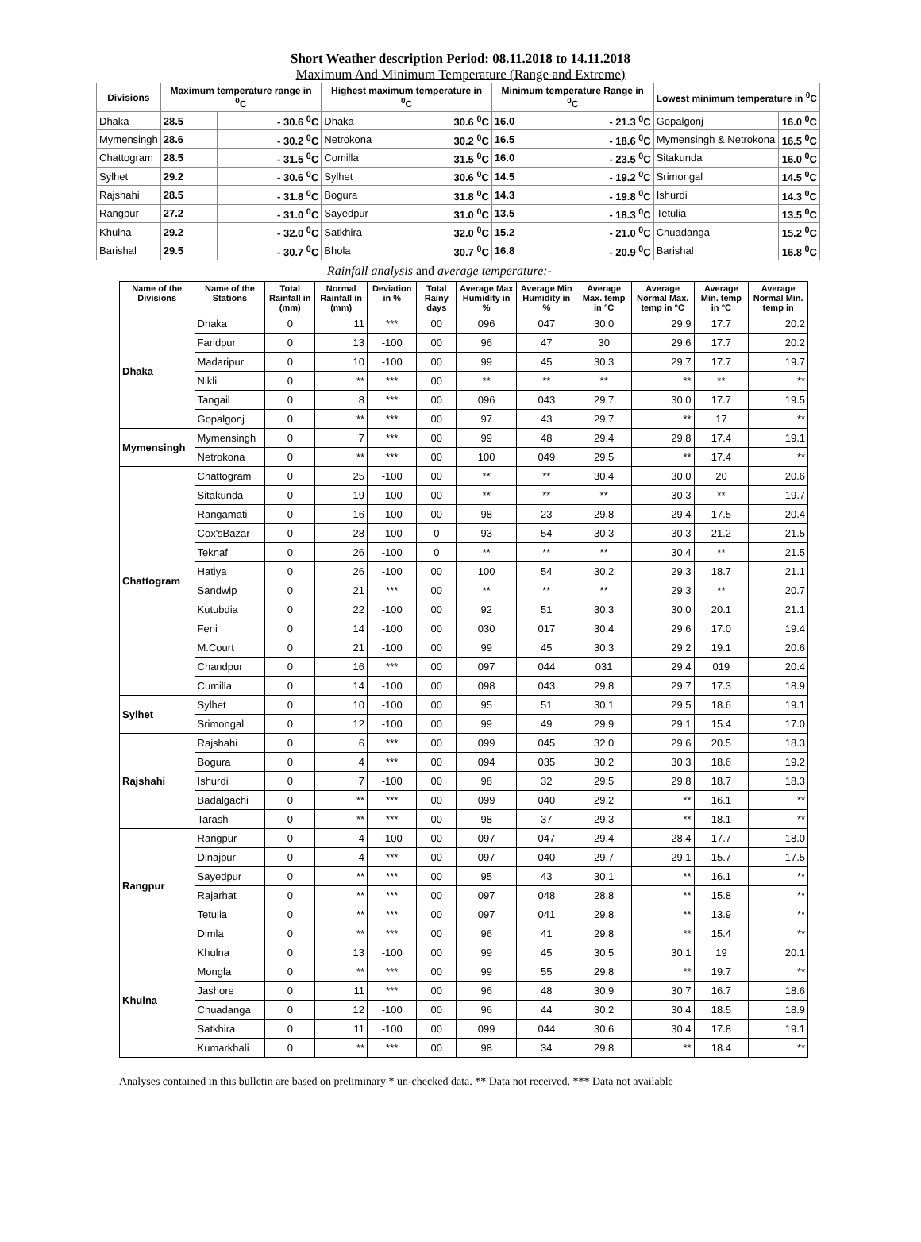Short Weather description Period: 08.11.2018 to 14.11.2018
Maximum And Minimum Temperature (Range and Extreme)
| Divisions | Maximum temperature range in <sup>0</sup>C | | Highest maximum temperature in <sup>0</sup>C | | Minimum temperature Range in <sup>0</sup>C | | Lowest minimum temperature in <sup>0</sup>C | |
| --- | --- | --- | --- | --- | --- | --- | --- | --- |
| Dhaka | 28.5 | - 30.6 <sup>0</sup>C | Dhaka | 30.6 <sup>0</sup>C | 16.0 | - 21.3 <sup>0</sup>C | Gopalgonj | 16.0 <sup>0</sup>C |
| Mymensingh | 28.6 | - 30.2 <sup>0</sup>C | Netrokona | 30.2 <sup>0</sup>C | 16.5 | - 18.6 <sup>0</sup>C | Mymensingh & Netrokona | 16.5 <sup>0</sup>C |
| Chattogram | 28.5 | - 31.5 <sup>0</sup>C | Comilla | 31.5 <sup>0</sup>C | 16.0 | - 23.5 <sup>0</sup>C | Sitakunda | 16.0 <sup>0</sup>C |
| Sylhet | 29.2 | - 30.6 <sup>0</sup>C | Sylhet | 30.6 <sup>0</sup>C | 14.5 | - 19.2 <sup>0</sup>C | Srimongal | 14.5 <sup>0</sup>C |
| Rajshahi | 28.5 | - 31.8 <sup>0</sup>C | Bogura | 31.8 <sup>0</sup>C | 14.3 | - 19.8 <sup>0</sup>C | Ishurdi | 14.3 <sup>0</sup>C |
| Rangpur | 27.2 | - 31.0 <sup>0</sup>C | Sayedpur | 31.0 <sup>0</sup>C | 13.5 | - 18.3 <sup>0</sup>C | Tetulia | 13.5 <sup>0</sup>C |
| Khulna | 29.2 | - 32.0 <sup>0</sup>C | Satkhira | 32.0 <sup>0</sup>C | 15.2 | - 21.0 <sup>0</sup>C | Chuadanga | 15.2 <sup>0</sup>C |
| Barishal | 29.5 | - 30.7 <sup>0</sup>C | Bhola | 30.7 <sup>0</sup>C | 16.8 | - 20.9 <sup>0</sup>C | Barishal | 16.8 <sup>0</sup>C |
Rainfall analysis and average temperature:-
| Name of the Divisions | Name of the Stations | Total Rainfall in (mm) | Normal Rainfall in (mm) | Deviation in % | Total Rainy days | Average Max Humidity in % | Average Min Humidity in % | Average Max. temp in °C | Average Normal Max. temp in °C | Average Min. temp in °C | Average Normal Min. temp in |
| --- | --- | --- | --- | --- | --- | --- | --- | --- | --- | --- | --- |
| Dhaka | Dhaka | 0 | 11 | *** | 00 | 096 | 047 | 30.0 | 29.9 | 17.7 | 20.2 |
| | Faridpur | 0 | 13 | -100 | 00 | 96 | 47 | 30 | 29.6 | 17.7 | 20.2 |
| | Madaripur | 0 | 10 | -100 | 00 | 99 | 45 | 30.3 | 29.7 | 17.7 | 19.7 |
| | Nikli | 0 | ** | *** | 00 | ** | ** | ** | ** | ** | ** |
| | Tangail | 0 | 8 | *** | 00 | 096 | 043 | 29.7 | 30.0 | 17.7 | 19.5 |
| | Gopalgonj | 0 | ** | *** | 00 | 97 | 43 | 29.7 | ** | 17 | ** |
| Mymensingh | Mymensingh | 0 | 7 | *** | 00 | 99 | 48 | 29.4 | 29.8 | 17.4 | 19.1 |
| | Netrokona | 0 | ** | *** | 00 | 100 | 049 | 29.5 | ** | 17.4 | ** |
| Chattogram | Chattogram | 0 | 25 | -100 | 00 | ** | ** | 30.4 | 30.0 | 20 | 20.6 |
| | Sitakunda | 0 | 19 | -100 | 00 | ** | ** | ** | 30.3 | ** | 19.7 |
| | Rangamati | 0 | 16 | -100 | 00 | 98 | 23 | 29.8 | 29.4 | 17.5 | 20.4 |
| | Cox'sBazar | 0 | 28 | -100 | 0 | 93 | 54 | 30.3 | 30.3 | 21.2 | 21.5 |
| | Teknaf | 0 | 26 | -100 | 0 | ** | ** | ** | 30.4 | ** | 21.5 |
| | Hatiya | 0 | 26 | -100 | 00 | 100 | 54 | 30.2 | 29.3 | 18.7 | 21.1 |
| | Sandwip | 0 | 21 | *** | 00 | ** | ** | ** | 29.3 | ** | 20.7 |
| | Kutubdia | 0 | 22 | -100 | 00 | 92 | 51 | 30.3 | 30.0 | 20.1 | 21.1 |
| | Feni | 0 | 14 | -100 | 00 | 030 | 017 | 30.4 | 29.6 | 17.0 | 19.4 |
| | M.Court | 0 | 21 | -100 | 00 | 99 | 45 | 30.3 | 29.2 | 19.1 | 20.6 |
| | Chandpur | 0 | 16 | *** | 00 | 097 | 044 | 031 | 29.4 | 019 | 20.4 |
| | Cumilla | 0 | 14 | -100 | 00 | 098 | 043 | 29.8 | 29.7 | 17.3 | 18.9 |
| Sylhet | Sylhet | 0 | 10 | -100 | 00 | 95 | 51 | 30.1 | 29.5 | 18.6 | 19.1 |
| | Srimongal | 0 | 12 | -100 | 00 | 99 | 49 | 29.9 | 29.1 | 15.4 | 17.0 |
| Rajshahi | Rajshahi | 0 | 6 | *** | 00 | 099 | 045 | 32.0 | 29.6 | 20.5 | 18.3 |
| | Bogura | 0 | 4 | *** | 00 | 094 | 035 | 30.2 | 30.3 | 18.6 | 19.2 |
| | Ishurdi | 0 | 7 | -100 | 00 | 98 | 32 | 29.5 | 29.8 | 18.7 | 18.3 |
| | Badalgachi | 0 | ** | *** | 00 | 099 | 040 | 29.2 | ** | 16.1 | ** |
| | Tarash | 0 | ** | *** | 00 | 98 | 37 | 29.3 | ** | 18.1 | ** |
| Rangpur | Rangpur | 0 | 4 | -100 | 00 | 097 | 047 | 29.4 | 28.4 | 17.7 | 18.0 |
| | Dinajpur | 0 | 4 | *** | 00 | 097 | 040 | 29.7 | 29.1 | 15.7 | 17.5 |
| | Sayedpur | 0 | ** | *** | 00 | 95 | 43 | 30.1 | ** | 16.1 | ** |
| | Rajarhat | 0 | ** | *** | 00 | 097 | 048 | 28.8 | ** | 15.8 | ** |
| | Tetulia | 0 | ** | *** | 00 | 097 | 041 | 29.8 | ** | 13.9 | ** |
| | Dimla | 0 | ** | *** | 00 | 96 | 41 | 29.8 | ** | 15.4 | ** |
| Khulna | Khulna | 0 | 13 | -100 | 00 | 99 | 45 | 30.5 | 30.1 | 19 | 20.1 |
| | Mongla | 0 | ** | *** | 00 | 99 | 55 | 29.8 | ** | 19.7 | ** |
| | Jashore | 0 | 11 | *** | 00 | 96 | 48 | 30.9 | 30.7 | 16.7 | 18.6 |
| | Chuadanga | 0 | 12 | -100 | 00 | 96 | 44 | 30.2 | 30.4 | 18.5 | 18.9 |
| | Satkhira | 0 | 11 | -100 | 00 | 099 | 044 | 30.6 | 30.4 | 17.8 | 19.1 |
| | Kumarkhali | 0 | ** | *** | 00 | 98 | 34 | 29.8 | ** | 18.4 | ** |
Analyses contained in this bulletin are based on preliminary * un-checked data. ** Data not received. *** Data not available